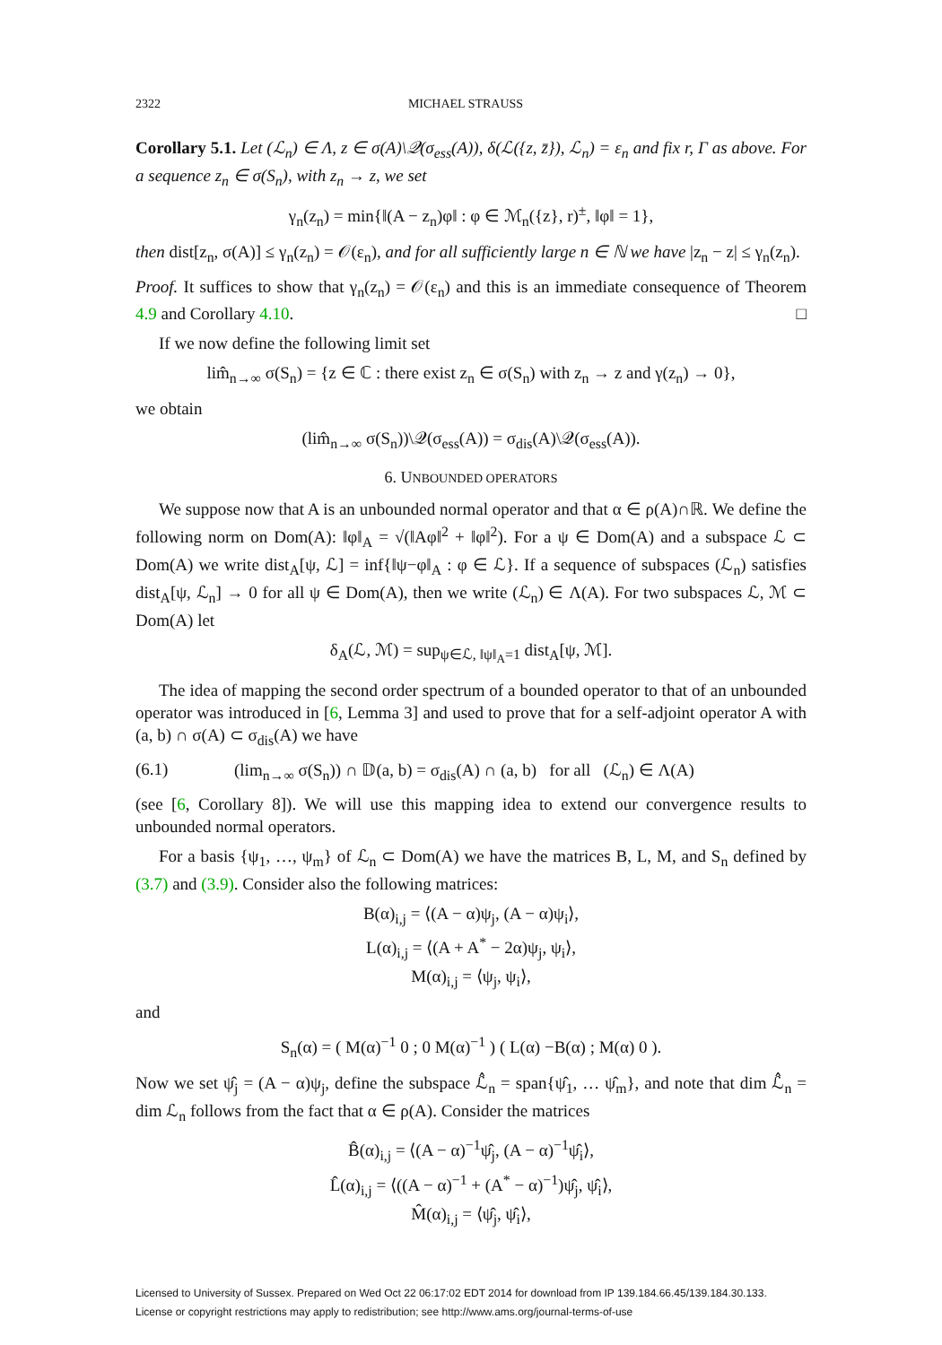2322 MICHAEL STRAUSS
Corollary 5.1. Let (ℒ<sub>n</sub>) ∈ Λ, z ∈ σ(A)\𝒬(σ<sub>ess</sub>(A)), δ(ℒ({z, z̄}), ℒ<sub>n</sub>) = ε<sub>n</sub> and fix r, Γ as above. For a sequence z<sub>n</sub> ∈ σ(S<sub>n</sub>), with z<sub>n</sub> → z, we set
γ<sub>n</sub>(z<sub>n</sub>) = min{‖(A − z<sub>n</sub>)φ‖ : φ ∈ ℳ<sub>n</sub>({z}, r)<sup>±</sup>, ‖φ‖ = 1},
then dist[z<sub>n</sub>, σ(A)] ≤ γ<sub>n</sub>(z<sub>n</sub>) = 𝒪(ε<sub>n</sub>), and for all sufficiently large n ∈ ℕ we have |z<sub>n</sub> − z| ≤ γ<sub>n</sub>(z<sub>n</sub>).
Proof. It suffices to show that γ<sub>n</sub>(z<sub>n</sub>) = 𝒪(ε<sub>n</sub>) and this is an immediate consequence of Theorem 4.9 and Corollary 4.10. □
If we now define the following limit set
lim̂<sub>n→∞</sub> σ(S<sub>n</sub>) = {z ∈ ℂ : there exist z<sub>n</sub> ∈ σ(S<sub>n</sub>) with z<sub>n</sub> → z and γ(z<sub>n</sub>) → 0},
we obtain
(lim̂<sub>n→∞</sub> σ(S<sub>n</sub>))\𝒬(σ<sub>ess</sub>(A)) = σ<sub>dis</sub>(A)\𝒬(σ<sub>ess</sub>(A)).
6. UNBOUNDED OPERATORS
We suppose now that A is an unbounded normal operator and that α ∈ ρ(A)∩ℝ. We define the following norm on Dom(A): ‖φ‖<sub>A</sub> = √(‖Aφ‖<sup>2</sup> + ‖φ‖<sup>2</sup>). For a ψ ∈ Dom(A) and a subspace ℒ ⊂ Dom(A) we write dist<sub>A</sub>[ψ, ℒ] = inf{‖ψ−φ‖<sub>A</sub> : φ ∈ ℒ}. If a sequence of subspaces (ℒ<sub>n</sub>) satisfies dist<sub>A</sub>[ψ, ℒ<sub>n</sub>] → 0 for all ψ ∈ Dom(A), then we write (ℒ<sub>n</sub>) ∈ Λ(A). For two subspaces ℒ, ℳ ⊂ Dom(A) let
δ<sub>A</sub>(ℒ, ℳ) = sup<sub>ψ∈ℒ, ‖ψ‖<sub>A</sub>=1</sub> dist<sub>A</sub>[ψ, ℳ].
The idea of mapping the second order spectrum of a bounded operator to that of an unbounded operator was introduced in [6, Lemma 3] and used to prove that for a self-adjoint operator A with (a, b) ∩ σ(A) ⊂ σ<sub>dis</sub>(A) we have
(6.1) (lim<sub>n→∞</sub> σ(S<sub>n</sub>)) ∩ 𝔻(a, b) = σ<sub>dis</sub>(A) ∩ (a, b) for all (ℒ<sub>n</sub>) ∈ Λ(A)
(see [6, Corollary 8]). We will use this mapping idea to extend our convergence results to unbounded normal operators.
For a basis {ψ<sub>1</sub>, …, ψ<sub>m</sub>} of ℒ<sub>n</sub> ⊂ Dom(A) we have the matrices B, L, M, and S<sub>n</sub> defined by (3.7) and (3.9). Consider also the following matrices:
B(α)<sub>i,j</sub> = ⟨(A − α)ψ<sub>j</sub>, (A − α)ψ<sub>i</sub>⟩,
L(α)<sub>i,j</sub> = ⟨(A + A<sup>*</sup> − 2α)ψ<sub>j</sub>, ψ<sub>i</sub>⟩,
M(α)<sub>i,j</sub> = ⟨ψ<sub>j</sub>, ψ<sub>i</sub>⟩,
and
S<sub>n</sub>(α) = ( M(α)<sup>−1</sup> 0 ; 0 M(α)<sup>−1</sup> ) ( L(α) −B(α) ; M(α) 0 ).
Now we set ψ̂<sub>j</sub> = (A − α)ψ<sub>j</sub>, define the subspace ℒ̂<sub>n</sub> = span{ψ̂<sub>1</sub>, … ψ̂<sub>m</sub>}, and note that dim ℒ̂<sub>n</sub> = dim ℒ<sub>n</sub> follows from the fact that α ∈ ρ(A). Consider the matrices
B̂(α)<sub>i,j</sub> = ⟨(A − α)<sup>−1</sup>ψ̂<sub>j</sub>, (A − α)<sup>−1</sup>ψ̂<sub>i</sub>⟩,
L̂(α)<sub>i,j</sub> = ⟨((A − α)<sup>−1</sup> + (A<sup>*</sup> − α)<sup>−1</sup>)ψ̂<sub>j</sub>, ψ̂<sub>i</sub>⟩,
M̂(α)<sub>i,j</sub> = ⟨ψ̂<sub>j</sub>, ψ̂<sub>i</sub>⟩,
Licensed to University of Sussex. Prepared on Wed Oct 22 06:17:02 EDT 2014 for download from IP 139.184.66.45/139.184.30.133.
License or copyright restrictions may apply to redistribution; see http://www.ams.org/journal-terms-of-use